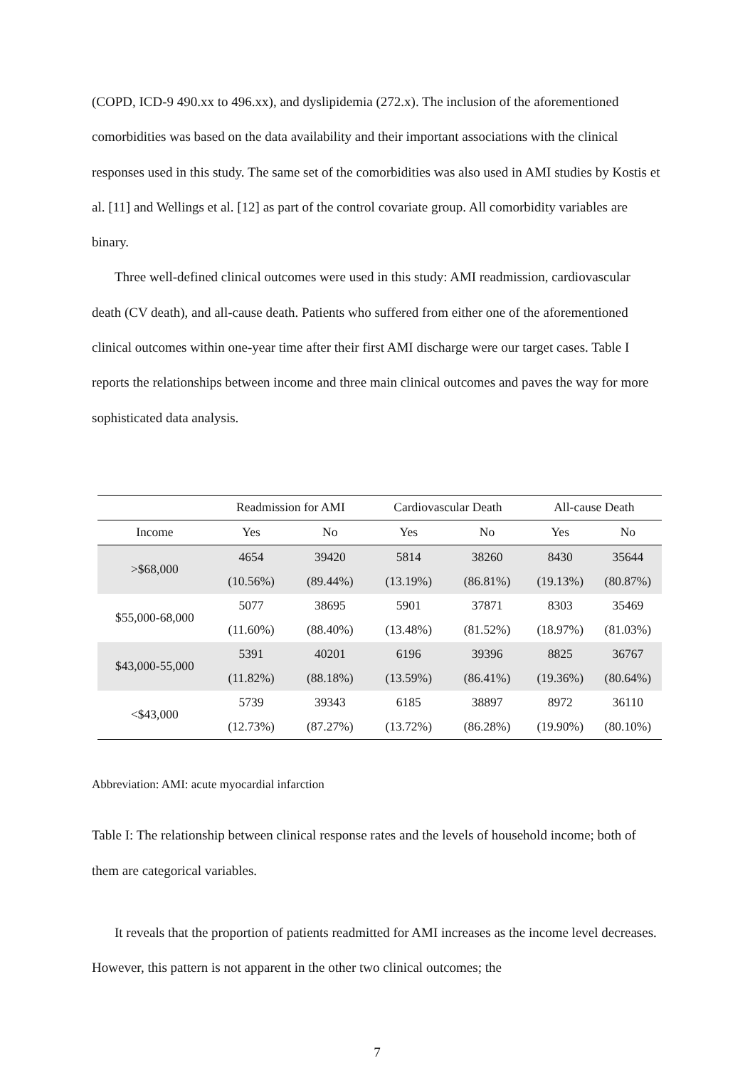(COPD, ICD-9 490.xx to 496.xx), and dyslipidemia (272.x). The inclusion of the aforementioned comorbidities was based on the data availability and their important associations with the clinical responses used in this study. The same set of the comorbidities was also used in AMI studies by Kostis et al. [11] and Wellings et al. [12] as part of the control covariate group. All comorbidity variables are binary.
Three well-defined clinical outcomes were used in this study: AMI readmission, cardiovascular death (CV death), and all-cause death. Patients who suffered from either one of the aforementioned clinical outcomes within one-year time after their first AMI discharge were our target cases. Table I reports the relationships between income and three main clinical outcomes and paves the way for more sophisticated data analysis.
| | Readmission for AMI | | Cardiovascular Death | | All-cause Death | |
| --- | --- | --- | --- | --- | --- | --- |
| Income | Yes | No | Yes | No | Yes | No |
| >$68,000 | 4654 | 39420 | 5814 | 38260 | 8430 | 35644 |
| | (10.56%) | (89.44%) | (13.19%) | (86.81%) | (19.13%) | (80.87%) |
| $55,000-68,000 | 5077 | 38695 | 5901 | 37871 | 8303 | 35469 |
| | (11.60%) | (88.40%) | (13.48%) | (81.52%) | (18.97%) | (81.03%) |
| $43,000-55,000 | 5391 | 40201 | 6196 | 39396 | 8825 | 36767 |
| | (11.82%) | (88.18%) | (13.59%) | (86.41%) | (19.36%) | (80.64%) |
| <$43,000 | 5739 | 39343 | 6185 | 38897 | 8972 | 36110 |
| | (12.73%) | (87.27%) | (13.72%) | (86.28%) | (19.90%) | (80.10%) |
Abbreviation: AMI: acute myocardial infarction
Table I: The relationship between clinical response rates and the levels of household income; both of them are categorical variables.
It reveals that the proportion of patients readmitted for AMI increases as the income level decreases. However, this pattern is not apparent in the other two clinical outcomes; the
7